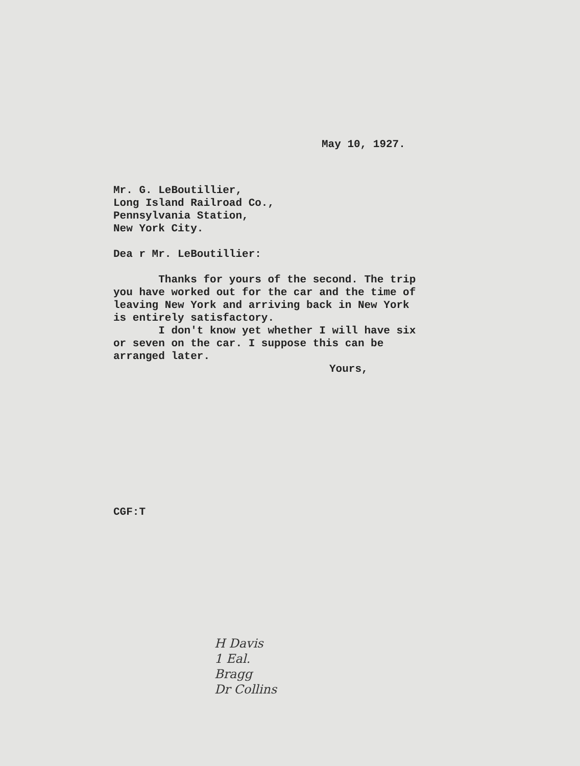May 10, 1927.
Mr. G. LeBoutillier,
Long Island Railroad Co.,
Pennsylvania Station,
New York City.
Dea r Mr. LeBoutillier:
Thanks for yours of the second. The trip you have worked out for the car and the time of leaving New York and arriving back in New York is entirely satisfactory.
I don't know yet whether I will have six or seven on the car. I suppose this can be arranged later.
Yours,
CGF:T
H Davis
1 Eal.
Bragg
Dr Collins